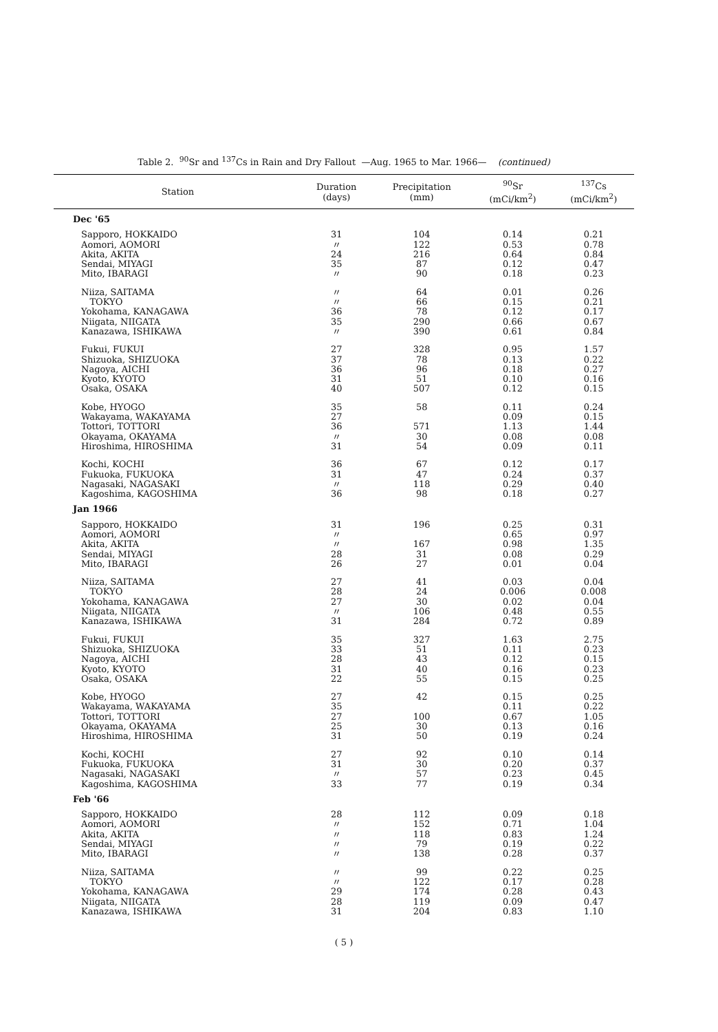Table 2. <sup>90</sup>Sr and <sup>137</sup>Cs in Rain and Dry Fallout —Aug. 1965 to Mar. 1966— (continued)
| Station | Duration (days) | Precipitation (mm) | <sup>90</sup>Sr (mCi/km<sup>2</sup>) | <sup>137</sup>Cs (mCi/km<sup>2</sup>) |
| --- | --- | --- | --- | --- |
| Dec '65 | | | | |
| Sapporo, HOKKAIDO | 31 | 104 | 0.14 | 0.21 |
| Aomori, AOMORI | 〃 | 122 | 0.53 | 0.78 |
| Akita, AKITA | 24 | 216 | 0.64 | 0.84 |
| Sendai, MIYAGI | 35 | 87 | 0.12 | 0.47 |
| Mito, IBARAGI | 〃 | 90 | 0.18 | 0.23 |
| Niiza, SAITAMA | 〃 | 64 | 0.01 | 0.26 |
| TOKYO | 〃 | 66 | 0.15 | 0.21 |
| Yokohama, KANAGAWA | 36 | 78 | 0.12 | 0.17 |
| Niigata, NIIGATA | 35 | 290 | 0.66 | 0.67 |
| Kanazawa, ISHIKAWA | 〃 | 390 | 0.61 | 0.84 |
| Fukui, FUKUI | 27 | 328 | 0.95 | 1.57 |
| Shizuoka, SHIZUOKA | 37 | 78 | 0.13 | 0.22 |
| Nagoya, AICHI | 36 | 96 | 0.18 | 0.27 |
| Kyoto, KYOTO | 31 | 51 | 0.10 | 0.16 |
| Osaka, OSAKA | 40 | 507 | 0.12 | 0.15 |
| Kobe, HYOGO | 35 | 58 | 0.11 | 0.24 |
| Wakayama, WAKAYAMA | 27 | | 0.09 | 0.15 |
| Tottori, TOTTORI | 36 | 571 | 1.13 | 1.44 |
| Okayama, OKAYAMA | 〃 | 30 | 0.08 | 0.08 |
| Hiroshima, HIROSHIMA | 31 | 54 | 0.09 | 0.11 |
| Kochi, KOCHI | 36 | 67 | 0.12 | 0.17 |
| Fukuoka, FUKUOKA | 31 | 47 | 0.24 | 0.37 |
| Nagasaki, NAGASAKI | 〃 | 118 | 0.29 | 0.40 |
| Kagoshima, KAGOSHIMA | 36 | 98 | 0.18 | 0.27 |
| Jan 1966 | | | | |
| Sapporo, HOKKAIDO | 31 | 196 | 0.25 | 0.31 |
| Aomori, AOMORI | 〃 | | 0.65 | 0.97 |
| Akita, AKITA | 〃 | 167 | 0.98 | 1.35 |
| Sendai, MIYAGI | 28 | 31 | 0.08 | 0.29 |
| Mito, IBARAGI | 26 | 27 | 0.01 | 0.04 |
| Niiza, SAITAMA | 27 | 41 | 0.03 | 0.04 |
| TOKYO | 28 | 24 | 0.006 | 0.008 |
| Yokohama, KANAGAWA | 27 | 30 | 0.02 | 0.04 |
| Niigata, NIIGATA | 〃 | 106 | 0.48 | 0.55 |
| Kanazawa, ISHIKAWA | 31 | 284 | 0.72 | 0.89 |
| Fukui, FUKUI | 35 | 327 | 1.63 | 2.75 |
| Shizuoka, SHIZUOKA | 33 | 51 | 0.11 | 0.23 |
| Nagoya, AICHI | 28 | 43 | 0.12 | 0.15 |
| Kyoto, KYOTO | 31 | 40 | 0.16 | 0.23 |
| Osaka, OSAKA | 22 | 55 | 0.15 | 0.25 |
| Kobe, HYOGO | 27 | 42 | 0.15 | 0.25 |
| Wakayama, WAKAYAMA | 35 | | 0.11 | 0.22 |
| Tottori, TOTTORI | 27 | 100 | 0.67 | 1.05 |
| Okayama, OKAYAMA | 25 | 30 | 0.13 | 0.16 |
| Hiroshima, HIROSHIMA | 31 | 50 | 0.19 | 0.24 |
| Kochi, KOCHI | 27 | 92 | 0.10 | 0.14 |
| Fukuoka, FUKUOKA | 31 | 30 | 0.20 | 0.37 |
| Nagasaki, NAGASAKI | 〃 | 57 | 0.23 | 0.45 |
| Kagoshima, KAGOSHIMA | 33 | 77 | 0.19 | 0.34 |
| Feb '66 | | | | |
| Sapporo, HOKKAIDO | 28 | 112 | 0.09 | 0.18 |
| Aomori, AOMORI | 〃 | 152 | 0.71 | 1.04 |
| Akita, AKITA | 〃 | 118 | 0.83 | 1.24 |
| Sendai, MIYAGI | 〃 | 79 | 0.19 | 0.22 |
| Mito, IBARAGI | 〃 | 138 | 0.28 | 0.37 |
| Niiza, SAITAMA | 〃 | 99 | 0.22 | 0.25 |
| TOKYO | 〃 | 122 | 0.17 | 0.28 |
| Yokohama, KANAGAWA | 29 | 174 | 0.28 | 0.43 |
| Niigata, NIIGATA | 28 | 119 | 0.09 | 0.47 |
| Kanazawa, ISHIKAWA | 31 | 204 | 0.83 | 1.10 |
( 5 )